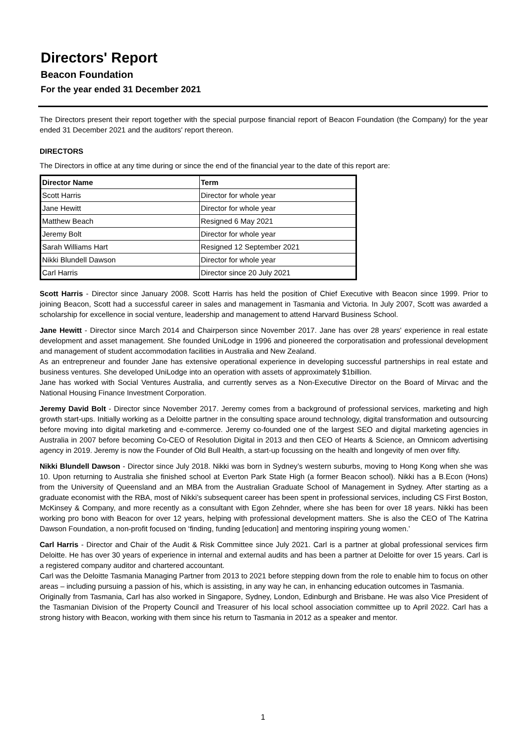Directors' Report
Beacon Foundation
For the year ended 31 December 2021
The Directors present their report together with the special purpose financial report of Beacon Foundation (the Company) for the year ended 31 December 2021 and the auditors' report thereon.
DIRECTORS
The Directors in office at any time during or since the end of the financial year to the date of this report are:
| Director Name | Term |
| --- | --- |
| Scott Harris | Director for whole year |
| Jane Hewitt | Director for whole year |
| Matthew Beach | Resigned 6 May 2021 |
| Jeremy Bolt | Director for whole year |
| Sarah Williams Hart | Resigned 12 September 2021 |
| Nikki Blundell Dawson | Director for whole year |
| Carl Harris | Director since 20 July 2021 |
Scott Harris - Director since January 2008. Scott Harris has held the position of Chief Executive with Beacon since 1999. Prior to joining Beacon, Scott had a successful career in sales and management in Tasmania and Victoria. In July 2007, Scott was awarded a scholarship for excellence in social venture, leadership and management to attend Harvard Business School.
Jane Hewitt - Director since March 2014 and Chairperson since November 2017. Jane has over 28 years' experience in real estate development and asset management. She founded UniLodge in 1996 and pioneered the corporatisation and professional development and management of student accommodation facilities in Australia and New Zealand.
As an entrepreneur and founder Jane has extensive operational experience in developing successful partnerships in real estate and business ventures. She developed UniLodge into an operation with assets of approximately $1billion.
Jane has worked with Social Ventures Australia, and currently serves as a Non-Executive Director on the Board of Mirvac and the National Housing Finance Investment Corporation.
Jeremy David Bolt - Director since November 2017. Jeremy comes from a background of professional services, marketing and high growth start-ups. Initially working as a Deloitte partner in the consulting space around technology, digital transformation and outsourcing before moving into digital marketing and e-commerce. Jeremy co-founded one of the largest SEO and digital marketing agencies in Australia in 2007 before becoming Co-CEO of Resolution Digital in 2013 and then CEO of Hearts & Science, an Omnicom advertising agency in 2019. Jeremy is now the Founder of Old Bull Health, a start-up focussing on the health and longevity of men over fifty.
Nikki Blundell Dawson - Director since July 2018. Nikki was born in Sydney’s western suburbs, moving to Hong Kong when she was 10. Upon returning to Australia she finished school at Everton Park State High (a former Beacon school). Nikki has a B.Econ (Hons) from the University of Queensland and an MBA from the Australian Graduate School of Management in Sydney. After starting as a graduate economist with the RBA, most of Nikki’s subsequent career has been spent in professional services, including CS First Boston, McKinsey & Company, and more recently as a consultant with Egon Zehnder, where she has been for over 18 years. Nikki has been working pro bono with Beacon for over 12 years, helping with professional development matters. She is also the CEO of The Katrina Dawson Foundation, a non-profit focused on ‘finding, funding [education] and mentoring inspiring young women.’
Carl Harris - Director and Chair of the Audit & Risk Committee since July 2021. Carl is a partner at global professional services firm Deloitte. He has over 30 years of experience in internal and external audits and has been a partner at Deloitte for over 15 years. Carl is a registered company auditor and chartered accountant.
Carl was the Deloitte Tasmania Managing Partner from 2013 to 2021 before stepping down from the role to enable him to focus on other areas – including pursuing a passion of his, which is assisting, in any way he can, in enhancing education outcomes in Tasmania.
Originally from Tasmania, Carl has also worked in Singapore, Sydney, London, Edinburgh and Brisbane. He was also Vice President of the Tasmanian Division of the Property Council and Treasurer of his local school association committee up to April 2022. Carl has a strong history with Beacon, working with them since his return to Tasmania in 2012 as a speaker and mentor.
1